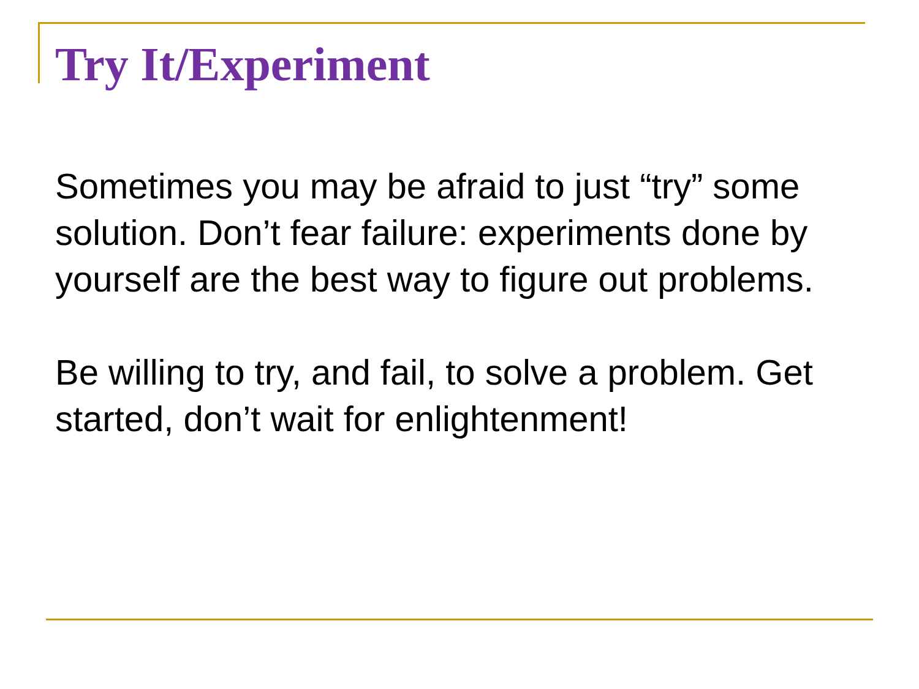Try It/Experiment
Sometimes you may be afraid to just “try” some solution. Don’t fear failure: experiments done by yourself are the best way to figure out problems.
Be willing to try, and fail, to solve a problem. Get started, don’t wait for enlightenment!